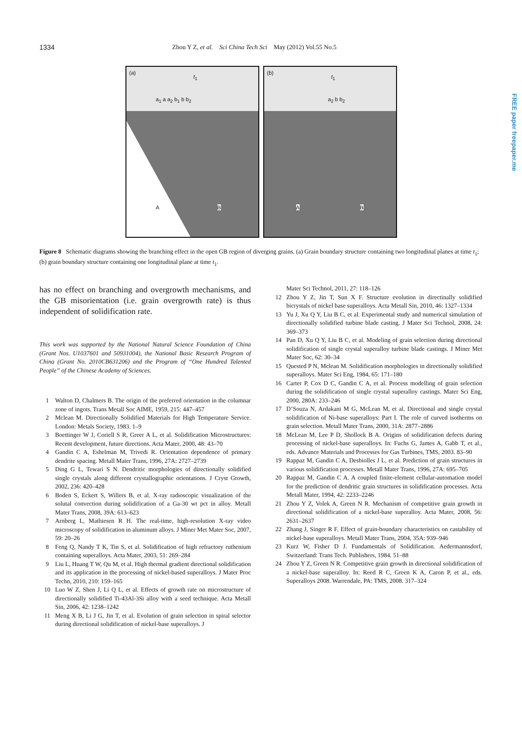1334 Zhou Y Z, et al. Sci China Tech Sci May (2012) Vol.55 No.5
(a) t<sub>1</sub>
a<sub>1</sub> a a<sub>2</sub> b<sub>1</sub> b b<sub>2</sub>
A B
(b) t<sub>1</sub>
a<sub>2</sub> b b<sub>2</sub>
A B
Figure 8 Schematic diagrams showing the branching effect in the open GB region of diverging grains. (a) Grain boundary structure containing two longitudinal planes at time t<sub>1</sub>; (b) grain boundary structure containing one longitudinal plane at time t<sub>1</sub>.
has no effect on branching and overgrowth mechanisms, and the GB misorientation (i.e. grain overgrowth rate) is thus independent of solidification rate.
This work was supported by the National Natural Science Foundation of China (Grant Nos. U1037601 and 50931004), the National Basic Research Program of China (Grant No. 2010CB631206) and the Program of “One Hundred Talented People” of the Chinese Academy of Sciences.
1 Walton D, Chalmers B. The origin of the preferred orientation in the columnar zone of ingots. Trans Metall Soc AIME, 1959, 215: 447–457
2 Mclean M. Directionally Solidified Materials for High Temperature Service. London: Metals Society, 1983. 1–9
3 Boettinger W J, Coriell S R, Greer A L, et al. Solidification Microstructures: Recent development, future directions. Acta Mater, 2000, 48: 43–70
4 Gandin C A, Eshelman M, Trivedi R. Orientation dependence of primary dendrite spacing. Metall Mater Trans, 1996, 27A: 2727–2739
5 Ding G L, Tewari S N. Dendritic morphologies of directionally solidified single crystals along different crystallographic orientations. J Cryst Growth, 2002, 236: 420–428
6 Boden S, Eckert S, Willers B, et al. X-ray radioscopic visualization of the solutal convection during solidification of a Ga-30 wt pct in alloy. Metall Mater Trans, 2008, 39A: 613–623
7 Arnberg L, Mathiesen R H. The real-time, high-resolution X-ray video microscopy of solidification in aluminum alloys. J Miner Met Mater Soc, 2007, 59: 20–26
8 Feng Q, Nandy T K, Tin S, et al. Solidification of high refractory ruthenium containing superalloys. Acta Mater, 2003, 51: 269–284
9 Liu L, Huang T W, Qu M, et al. High thermal gradient directional solidification and its application in the processing of nickel-based superalloys. J Mater Proc Techn, 2010, 210: 159–165
10 Luo W Z, Shen J, Li Q L, et al. Effects of growth rate on microstructure of directionally solidified Ti-43Al-3Si alloy with a seed technique. Acta Metall Sin, 2006, 42: 1238–1242
11 Meng X B, Li J G, Jin T, et al. Evolution of grain selection in spiral selector during directional solidification of nickel-base superalloys. J
Mater Sci Technol, 2011, 27: 118–126
12 Zhou Y Z, Jin T, Sun X F. Structure evolution in directinally solidified bicrystals of nickel base superalloys. Acta Metall Sin, 2010, 46: 1327–1334
13 Yu J, Xu Q Y, Liu B C, et al. Experimental study and numerical simulation of directionally solidified turbine blade casting. J Mater Sci Technol, 2008, 24: 369–373
14 Pan D, Xu Q Y, Liu B C, et al. Modeling of grain selection during directional solidification of single crystal superalloy turbine blade castings. J Miner Met Mater Soc, 62: 30–34
15 Quested P N, Mclean M. Solidification morphologies in directionally solidified superalloys. Mater Sci Eng, 1984, 65: 171–180
16 Carter P, Cox D C, Gandin C A, et al. Process modelling of grain selection during the solidification of single crystal superalloy castings. Mater Sci Eng, 2000, 280A: 233–246
17 D’Souza N, Ardakani M G, McLean M, et al. Directional and single crystal solidification of Ni-base superalloys: Part I. The role of curved isotherms on grain selection. Metall Mater Trans, 2000, 31A: 2877–2886
18 McLean M, Lee P D, Shollock B A. Origins of solidification defects during processing of nickel-base superalloys. In: Fuchs G, James A, Gabb T, et al., eds. Advance Materials and Processes for Gas Turbines, TMS, 2003. 83–90
19 Rappaz M, Gandin C A, Desbiolles J L, et al. Prediction of grain structures in various solidification processes. Metall Mater Trans, 1996, 27A: 695–705
20 Rappaz M, Gandin C A. A coupled finite-element cellular-automation model for the prediction of dendritic grain structures in solidification processes. Acta Metall Mater, 1994, 42: 2233–2246
21 Zhou Y Z, Volek A, Green N R. Mechanism of competitive grain growth in directional solidification of a nickel-base superalloy. Acta Mater, 2008, 56: 2631–2637
22 Zhang J, Singer R F. Effect of grain-boundary characteristics on castability of nickel-base superalloys. Metall Mater Trans, 2004, 35A: 939–946
23 Kurz W, Fisher D J. Fundamentals of Solidification. Aedermannsdorf, Switzerland: Trans Tech. Publishers, 1984. 51–88
24 Zhou Y Z, Green N R. Competitive grain growth in directional solidification of a nickel-base superalloy. In: Reed R C, Green K A, Caron P, et al., eds. Superalloys 2008. Warrendale, PA: TMS, 2008. 317–324
FREE paper freepaper.me